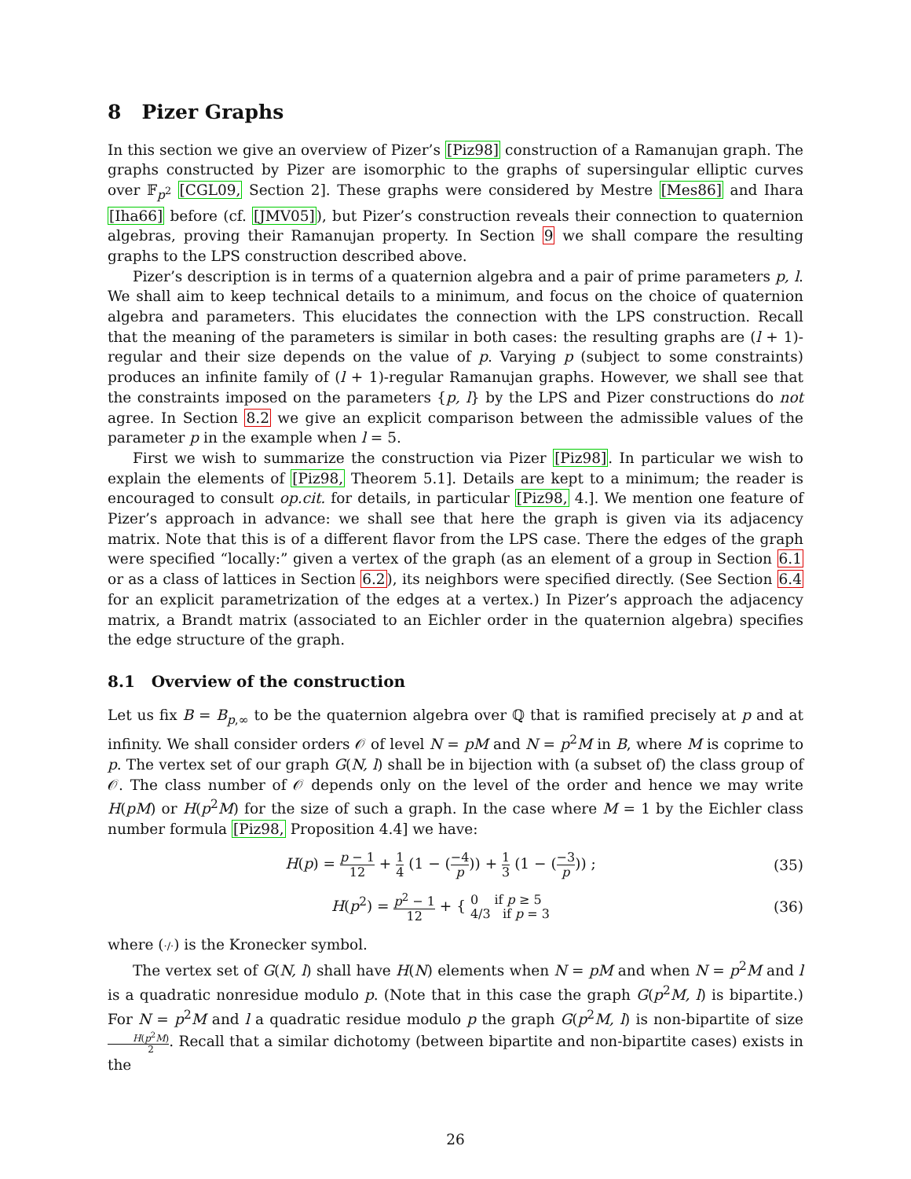8 Pizer Graphs
In this section we give an overview of Pizer’s [Piz98] construction of a Ramanujan graph. The graphs constructed by Pizer are isomorphic to the graphs of supersingular elliptic curves over 𝔽<sub>p<sup>2</sup></sub> [CGL09, Section 2]. These graphs were considered by Mestre [Mes86] and Ihara [Iha66] before (cf. [JMV05]), but Pizer’s construction reveals their connection to quaternion algebras, proving their Ramanujan property. In Section 9 we shall compare the resulting graphs to the LPS construction described above.
Pizer’s description is in terms of a quaternion algebra and a pair of prime parameters p, l. We shall aim to keep technical details to a minimum, and focus on the choice of quaternion algebra and parameters. This elucidates the connection with the LPS construction. Recall that the meaning of the parameters is similar in both cases: the resulting graphs are (l + 1)-regular and their size depends on the value of p. Varying p (subject to some constraints) produces an infinite family of (l + 1)-regular Ramanujan graphs. However, we shall see that the constraints imposed on the parameters {p, l} by the LPS and Pizer constructions do not agree. In Section 8.2 we give an explicit comparison between the admissible values of the parameter p in the example when l = 5.
First we wish to summarize the construction via Pizer [Piz98]. In particular we wish to explain the elements of [Piz98, Theorem 5.1]. Details are kept to a minimum; the reader is encouraged to consult op.cit. for details, in particular [Piz98, 4.]. We mention one feature of Pizer’s approach in advance: we shall see that here the graph is given via its adjacency matrix. Note that this is of a different flavor from the LPS case. There the edges of the graph were specified “locally:” given a vertex of the graph (as an element of a group in Section 6.1 or as a class of lattices in Section 6.2), its neighbors were specified directly. (See Section 6.4 for an explicit parametrization of the edges at a vertex.) In Pizer’s approach the adjacency matrix, a Brandt matrix (associated to an Eichler order in the quaternion algebra) specifies the edge structure of the graph.
8.1 Overview of the construction
Let us fix B = B<sub>p,∞</sub> to be the quaternion algebra over ℚ that is ramified precisely at p and at infinity. We shall consider orders 𝒪 of level N = pM and N = p<sup>2</sup>M in B, where M is coprime to p. The vertex set of our graph G(N, l) shall be in bijection with (a subset of) the class group of 𝒪. The class number of 𝒪 depends only on the level of the order and hence we may write H(pM) or H(p<sup>2</sup>M) for the size of such a graph. In the case where M = 1 by the Eichler class number formula [Piz98, Proposition 4.4] we have:
H(p) = p − 1 12 + 1 4 (1 − (−4 p)) + 1 3 (1 − (−3 p)) ;
(35)
H(p<sup>2</sup>) = p<sup>2</sup> − 1 12 + { 0 if p ≥ 5 4/3 if p = 3
(36)
where (·/·) is the Kronecker symbol.
The vertex set of G(N, l) shall have H(N) elements when N = pM and when N = p<sup>2</sup>M and l is a quadratic nonresidue modulo p. (Note that in this case the graph G(p<sup>2</sup>M, l) is bipartite.) For N = p<sup>2</sup>M and l a quadratic residue modulo p the graph G(p<sup>2</sup>M, l) is non-bipartite of size H(p<sup>2</sup>M) 2. Recall that a similar dichotomy (between bipartite and non-bipartite cases) exists in the
26